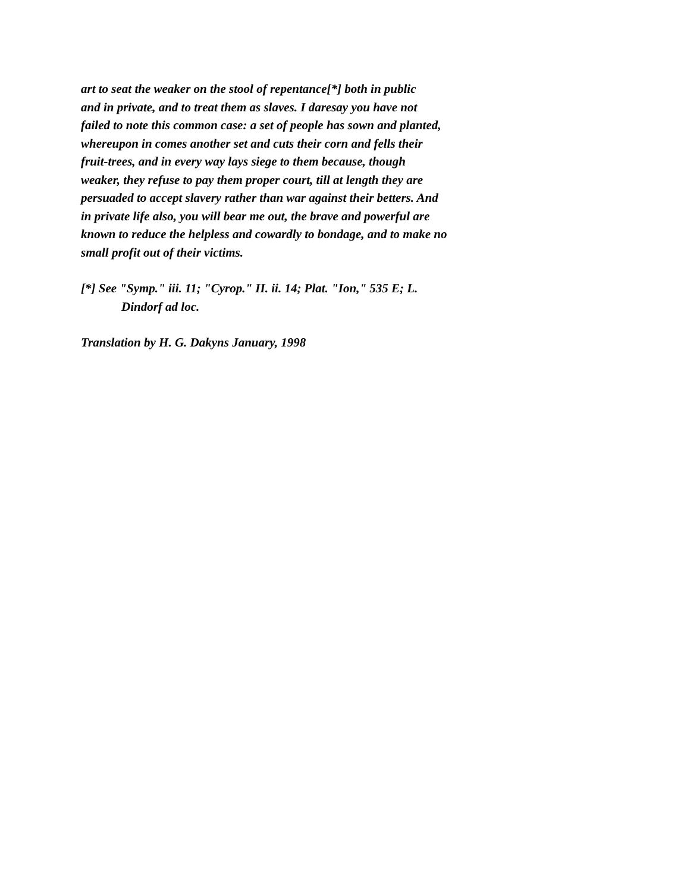art to seat the weaker on the stool of repentance[*] both in public
and in private, and to treat them as slaves. I daresay you have not
failed to note this common case: a set of people has sown and planted,
whereupon in comes another set and cuts their corn and fells their
fruit-trees, and in every way lays siege to them because, though
weaker, they refuse to pay them proper court, till at length they are
persuaded to accept slavery rather than war against their betters. And
in private life also, you will bear me out, the brave and powerful are
known to reduce the helpless and cowardly to bondage, and to make no
small profit out of their victims.
[*] See "Symp." iii. 11; "Cyrop." II. ii. 14; Plat. "Ion," 535 E; L.
Dindorf ad loc.
Translation by H. G. Dakyns January, 1998